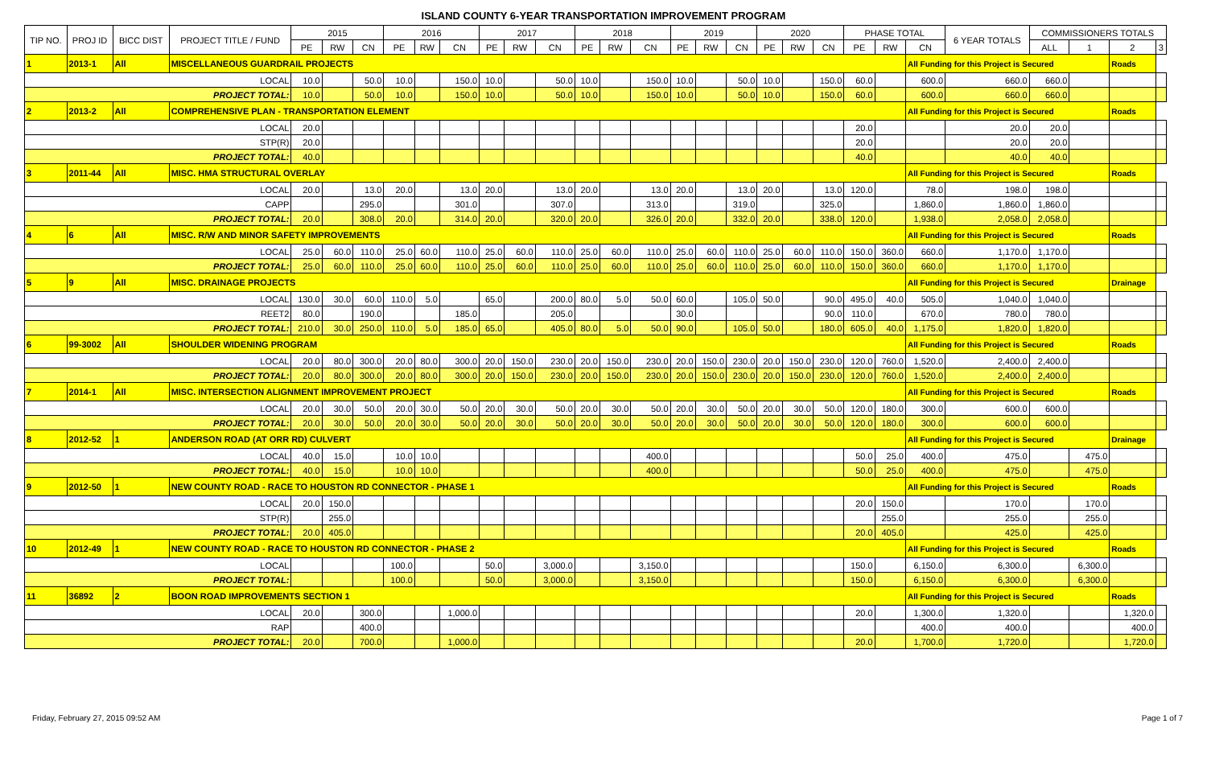ISLAND COUNTY 6-YEAR TRANSPORTATION IMPROVEMENT PROGRAM
| TIP NO. | PROJ ID | BICC DIST | PROJECT TITLE / FUND | 2015 | | | 2016 | | | 2017 | | | 2018 | | | 2019 | | | 2020 | | | PHASE TOTAL | | | 6 YEAR TOTALS | COMMISSIONERS TOTALS | | | |
| --- | --- | --- | --- | --- | --- | --- | --- | --- | --- | --- | --- | --- | --- | --- | --- | --- | --- | --- | --- | --- | --- | --- | --- | --- | --- | --- | --- | --- | --- |
| | | | | PE | RW | CN | PE | RW | CN | PE | RW | CN | PE | RW | CN | PE | RW | CN | PE | RW | CN | PE | RW | CN | | ALL | 1 | 2 | 3 |
| 1 | 2013-1 | All | MISCELLANEOUS GUARDRAIL PROJECTS | | | | | | | | | | | | | | | | | | | | | All Funding for this Project is Secured | | | | Roads | |
| LOCAL | | | | 10.0 | | 50.0 | 10.0 | | 150.0 | 10.0 | | 50.0 | 10.0 | | 150.0 | 10.0 | | 50.0 | 10.0 | | 150.0 | 60.0 | | 600.0 | 660.0 | 660.0 | | | |
| PROJECT TOTAL: | | | | 10.0 | | 50.0 | 10.0 | | 150.0 | 10.0 | | 50.0 | 10.0 | | 150.0 | 10.0 | | 50.0 | 10.0 | | 150.0 | 60.0 | | 600.0 | 660.0 | 660.0 | | | |
| 2 | 2013-2 | All | COMPREHENSIVE PLAN - TRANSPORTATION ELEMENT | | | | | | | | | | | | | | | | | | | | | All Funding for this Project is Secured | | | | Roads | |
| LOCAL | | | | 20.0 | | | | | | | | | | | | | | | | | | 20.0 | | | 20.0 | 20.0 | | | |
| STP(R) | | | | 20.0 | | | | | | | | | | | | | | | | | | 20.0 | | | 20.0 | 20.0 | | | |
| PROJECT TOTAL: | | | | 40.0 | | | | | | | | | | | | | | | | | | 40.0 | | | 40.0 | 40.0 | | | |
| 3 | 2011-44 | All | MISC. HMA STRUCTURAL OVERLAY | | | | | | | | | | | | | | | | | | | | | All Funding for this Project is Secured | | | | Roads | |
| LOCAL | | | | 20.0 | | 13.0 | 20.0 | | 13.0 | 20.0 | | 13.0 | 20.0 | | 13.0 | 20.0 | | 13.0 | 20.0 | | 13.0 | 120.0 | | 78.0 | 198.0 | 198.0 | | | |
| CAPP | | | | | | 295.0 | | | 301.0 | | | 307.0 | | | 313.0 | | | 319.0 | | | 325.0 | | | 1,860.0 | 1,860.0 | 1,860.0 | | | |
| PROJECT TOTAL: | | | | 20.0 | | 308.0 | 20.0 | | 314.0 | 20.0 | | 320.0 | 20.0 | | 326.0 | 20.0 | | 332.0 | 20.0 | | 338.0 | 120.0 | | 1,938.0 | 2,058.0 | 2,058.0 | | | |
| 4 | 6 | All | MISC. R/W AND MINOR SAFETY IMPROVEMENTS | | | | | | | | | | | | | | | | | | | | | All Funding for this Project is Secured | | | | Roads | |
| LOCAL | | | | 25.0 | 60.0 | 110.0 | 25.0 | 60.0 | 110.0 | 25.0 | 60.0 | 110.0 | 25.0 | 60.0 | 110.0 | 25.0 | 60.0 | 110.0 | 25.0 | 60.0 | 110.0 | 150.0 | 360.0 | 660.0 | 1,170.0 | 1,170.0 | | | |
| PROJECT TOTAL: | | | | 25.0 | 60.0 | 110.0 | 25.0 | 60.0 | 110.0 | 25.0 | 60.0 | 110.0 | 25.0 | 60.0 | 110.0 | 25.0 | 60.0 | 110.0 | 25.0 | 60.0 | 110.0 | 150.0 | 360.0 | 660.0 | 1,170.0 | 1,170.0 | | | |
| 5 | 9 | All | MISC. DRAINAGE PROJECTS | | | | | | | | | | | | | | | | | | | | | All Funding for this Project is Secured | | | | Drainage | |
| LOCAL | | | | 130.0 | 30.0 | 60.0 | 110.0 | 5.0 | | 65.0 | | 200.0 | 80.0 | 5.0 | 50.0 | 60.0 | | 105.0 | 50.0 | | 90.0 | 495.0 | 40.0 | 505.0 | 1,040.0 | 1,040.0 | | | |
| REET2 | | | | 80.0 | | 190.0 | | | 185.0 | | | 205.0 | | | | 30.0 | | | | | 90.0 | 110.0 | | 670.0 | 780.0 | 780.0 | | | |
| PROJECT TOTAL: | | | | 210.0 | 30.0 | 250.0 | 110.0 | 5.0 | 185.0 | 65.0 | | 405.0 | 80.0 | 5.0 | 50.0 | 90.0 | | 105.0 | 50.0 | | 180.0 | 605.0 | 40.0 | 1,175.0 | 1,820.0 | 1,820.0 | | | |
| 6 | 99-3002 | All | SHOULDER WIDENING PROGRAM | | | | | | | | | | | | | | | | | | | | | All Funding for this Project is Secured | | | | Roads | |
| LOCAL | | | | 20.0 | 80.0 | 300.0 | 20.0 | 80.0 | 300.0 | 20.0 | 150.0 | 230.0 | 20.0 | 150.0 | 230.0 | 20.0 | 150.0 | 230.0 | 20.0 | 150.0 | 230.0 | 120.0 | 760.0 | 1,520.0 | 2,400.0 | 2,400.0 | | | |
| PROJECT TOTAL: | | | | 20.0 | 80.0 | 300.0 | 20.0 | 80.0 | 300.0 | 20.0 | 150.0 | 230.0 | 20.0 | 150.0 | 230.0 | 20.0 | 150.0 | 230.0 | 20.0 | 150.0 | 230.0 | 120.0 | 760.0 | 1,520.0 | 2,400.0 | 2,400.0 | | | |
| 7 | 2014-1 | All | MISC. INTERSECTION ALIGNMENT IMPROVEMENT PROJECT | | | | | | | | | | | | | | | | | | | | | All Funding for this Project is Secured | | | | Roads | |
| LOCAL | | | | 20.0 | 30.0 | 50.0 | 20.0 | 30.0 | 50.0 | 20.0 | 30.0 | 50.0 | 20.0 | 30.0 | 50.0 | 20.0 | 30.0 | 50.0 | 20.0 | 30.0 | 50.0 | 120.0 | 180.0 | 300.0 | 600.0 | 600.0 | | | |
| PROJECT TOTAL: | | | | 20.0 | 30.0 | 50.0 | 20.0 | 30.0 | 50.0 | 20.0 | 30.0 | 50.0 | 20.0 | 30.0 | 50.0 | 20.0 | 30.0 | 50.0 | 20.0 | 30.0 | 50.0 | 120.0 | 180.0 | 300.0 | 600.0 | 600.0 | | | |
| 8 | 2012-52 | 1 | ANDERSON ROAD (AT ORR RD) CULVERT | | | | | | | | | | | | | | | | | | | | | All Funding for this Project is Secured | | | | Drainage | |
| LOCAL | | | | 40.0 | 15.0 | | 10.0 | 10.0 | | | | | | | 400.0 | | | | | | | 50.0 | 25.0 | 400.0 | 475.0 | | 475.0 | | |
| PROJECT TOTAL: | | | | 40.0 | 15.0 | | 10.0 | 10.0 | | | | | | | 400.0 | | | | | | | 50.0 | 25.0 | 400.0 | 475.0 | | 475.0 | | |
| 9 | 2012-50 | 1 | NEW COUNTY ROAD - RACE TO HOUSTON RD CONNECTOR - PHASE 1 | | | | | | | | | | | | | | | | | | | | | All Funding for this Project is Secured | | | | Roads | |
| LOCAL | | | | 20.0 | 150.0 | | | | | | | | | | | | | | | | | 20.0 | 150.0 | | 170.0 | | 170.0 | | |
| STP(R) | | | | | 255.0 | | | | | | | | | | | | | | | | | | 255.0 | | 255.0 | | 255.0 | | |
| PROJECT TOTAL: | | | | 20.0 | 405.0 | | | | | | | | | | | | | | | | | 20.0 | 405.0 | | 425.0 | | 425.0 | | |
| 10 | 2012-49 | 1 | NEW COUNTY ROAD - RACE TO HOUSTON RD CONNECTOR - PHASE 2 | | | | | | | | | | | | | | | | | | | | | All Funding for this Project is Secured | | | | Roads | |
| LOCAL | | | | | | | 100.0 | | | 50.0 | | 3,000.0 | | | 3,150.0 | | | | | | | 150.0 | | 6,150.0 | 6,300.0 | | 6,300.0 | | |
| PROJECT TOTAL: | | | | | | | 100.0 | | | 50.0 | | 3,000.0 | | | 3,150.0 | | | | | | | 150.0 | | 6,150.0 | 6,300.0 | | 6,300.0 | | |
| 11 | 36892 | 2 | BOON ROAD IMPROVEMENTS SECTION 1 | | | | | | | | | | | | | | | | | | | | | All Funding for this Project is Secured | | | | Roads | |
| LOCAL | | | | 20.0 | | 300.0 | | | 1,000.0 | | | | | | | | | | | | | 20.0 | | 1,300.0 | 1,320.0 | | | 1,320.0 | |
| RAP | | | | | | 400.0 | | | | | | | | | | | | | | | | | | 400.0 | 400.0 | | | 400.0 | |
| PROJECT TOTAL: | | | | 20.0 | | 700.0 | | | 1,000.0 | | | | | | | | | | | | | 20.0 | | 1,700.0 | 1,720.0 | | | 1,720.0 | |
Friday, February 27, 2015 09:52 AM Page 1 of 7